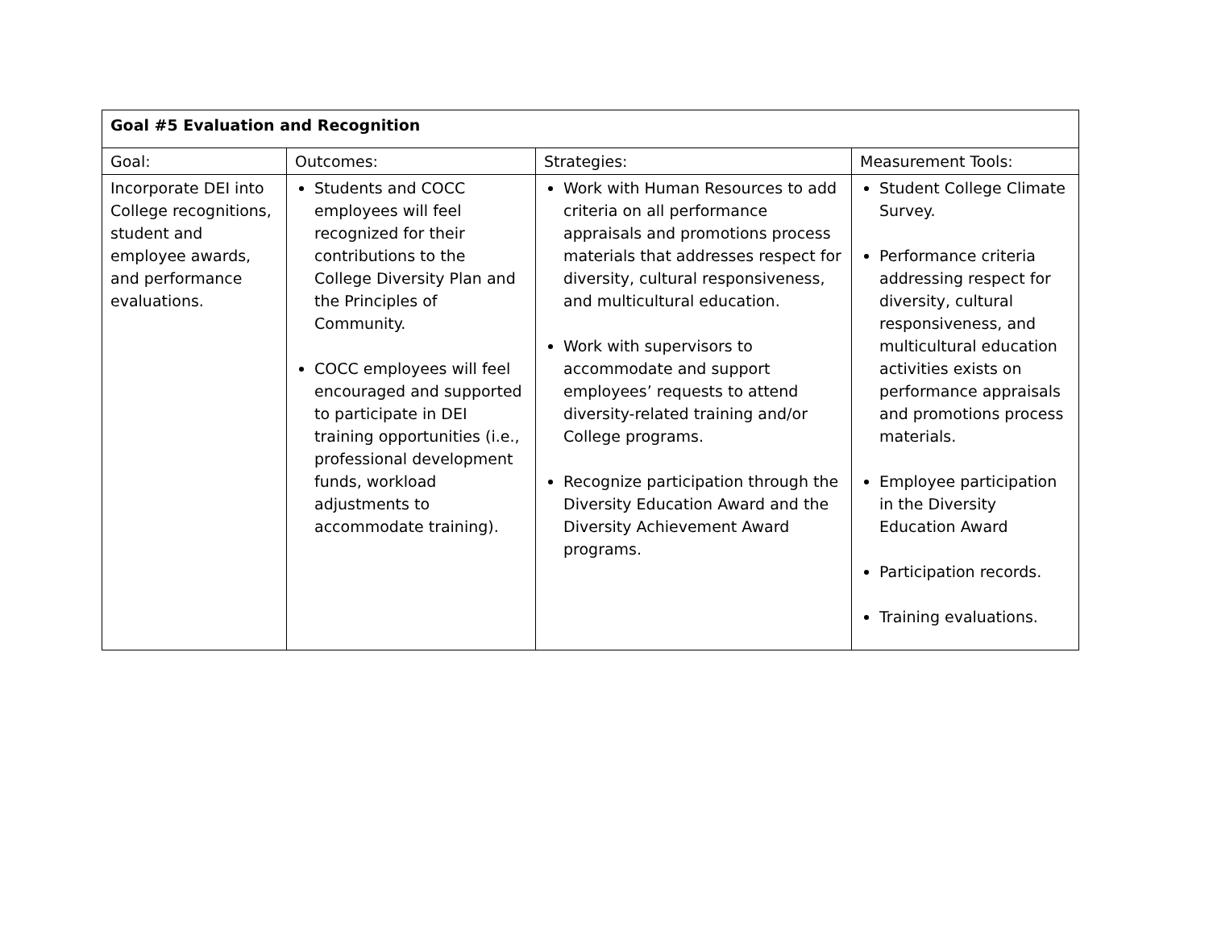| Goal #5 Evaluation and Recognition | | | |
| --- | --- | --- | --- |
| Goal: | Outcomes: | Strategies: | Measurement Tools: |
| Incorporate DEI into College recognitions, student and employee awards, and performance evaluations. | Students and COCC employees will feel recognized for their contributions to the College Diversity Plan and the Principles of Community. COCC employees will feel encouraged and supported to participate in DEI training opportunities (i.e., professional development funds, workload adjustments to accommodate training). | Work with Human Resources to add criteria on all performance appraisals and promotions process materials that addresses respect for diversity, cultural responsiveness, and multicultural education. Work with supervisors to accommodate and support employees’ requests to attend diversity-related training and/or College programs. Recognize participation through the Diversity Education Award and the Diversity Achievement Award programs. | Student College Climate Survey. Performance criteria addressing respect for diversity, cultural responsiveness, and multicultural education activities exists on performance appraisals and promotions process materials. Employee participation in the Diversity Education Award Participation records. Training evaluations. |